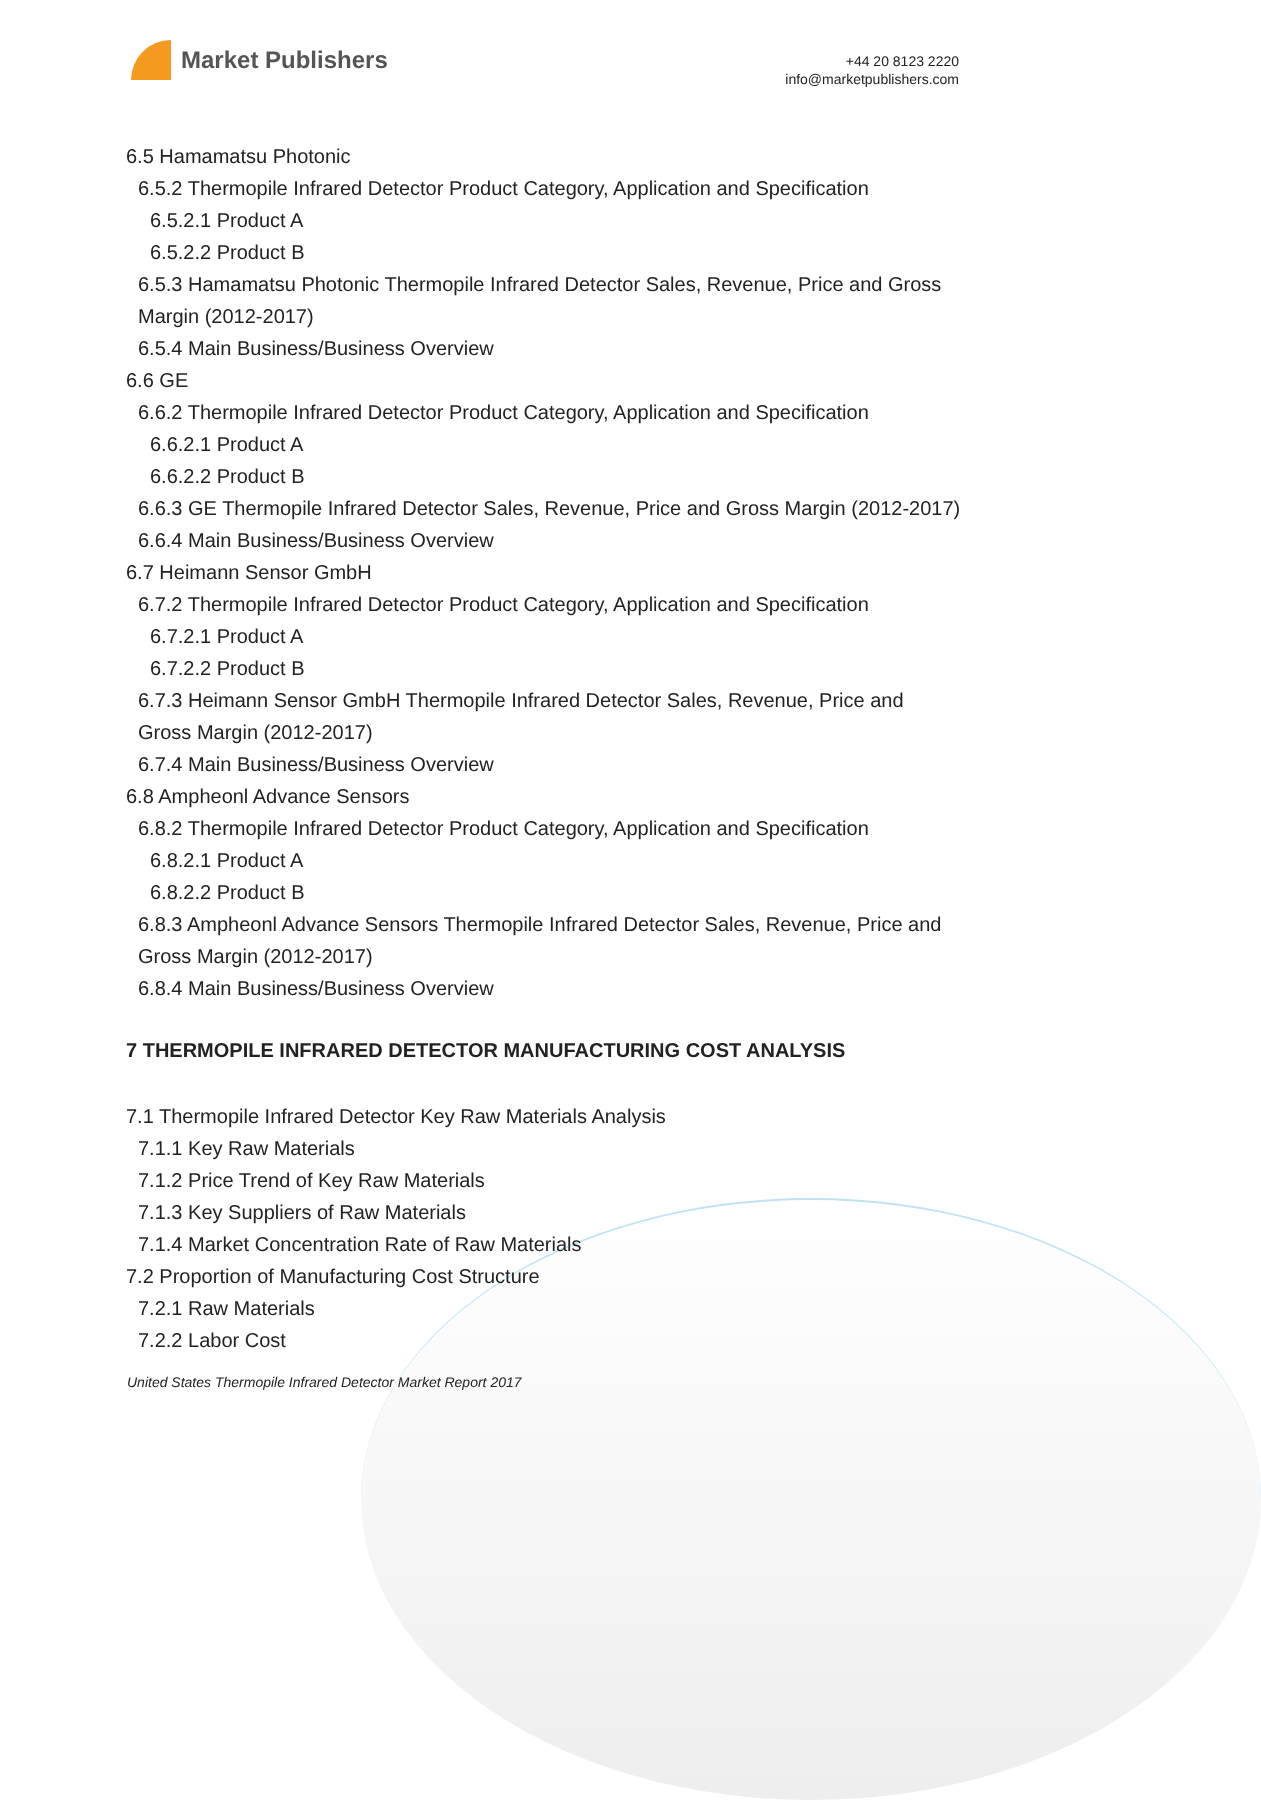Market Publishers
+44 20 8123 2220
info@marketpublishers.com
6.5 Hamamatsu Photonic
6.5.2 Thermopile Infrared Detector Product Category, Application and Specification
6.5.2.1 Product A
6.5.2.2 Product B
6.5.3 Hamamatsu Photonic Thermopile Infrared Detector Sales, Revenue, Price and Gross Margin (2012-2017)
6.5.4 Main Business/Business Overview
6.6 GE
6.6.2 Thermopile Infrared Detector Product Category, Application and Specification
6.6.2.1 Product A
6.6.2.2 Product B
6.6.3 GE Thermopile Infrared Detector Sales, Revenue, Price and Gross Margin (2012-2017)
6.6.4 Main Business/Business Overview
6.7 Heimann Sensor GmbH
6.7.2 Thermopile Infrared Detector Product Category, Application and Specification
6.7.2.1 Product A
6.7.2.2 Product B
6.7.3 Heimann Sensor GmbH Thermopile Infrared Detector Sales, Revenue, Price and Gross Margin (2012-2017)
6.7.4 Main Business/Business Overview
6.8 Ampheonl Advance Sensors
6.8.2 Thermopile Infrared Detector Product Category, Application and Specification
6.8.2.1 Product A
6.8.2.2 Product B
6.8.3 Ampheonl Advance Sensors Thermopile Infrared Detector Sales, Revenue, Price and Gross Margin (2012-2017)
6.8.4 Main Business/Business Overview
7 THERMOPILE INFRARED DETECTOR MANUFACTURING COST ANALYSIS
7.1 Thermopile Infrared Detector Key Raw Materials Analysis
7.1.1 Key Raw Materials
7.1.2 Price Trend of Key Raw Materials
7.1.3 Key Suppliers of Raw Materials
7.1.4 Market Concentration Rate of Raw Materials
7.2 Proportion of Manufacturing Cost Structure
7.2.1 Raw Materials
7.2.2 Labor Cost
United States Thermopile Infrared Detector Market Report 2017